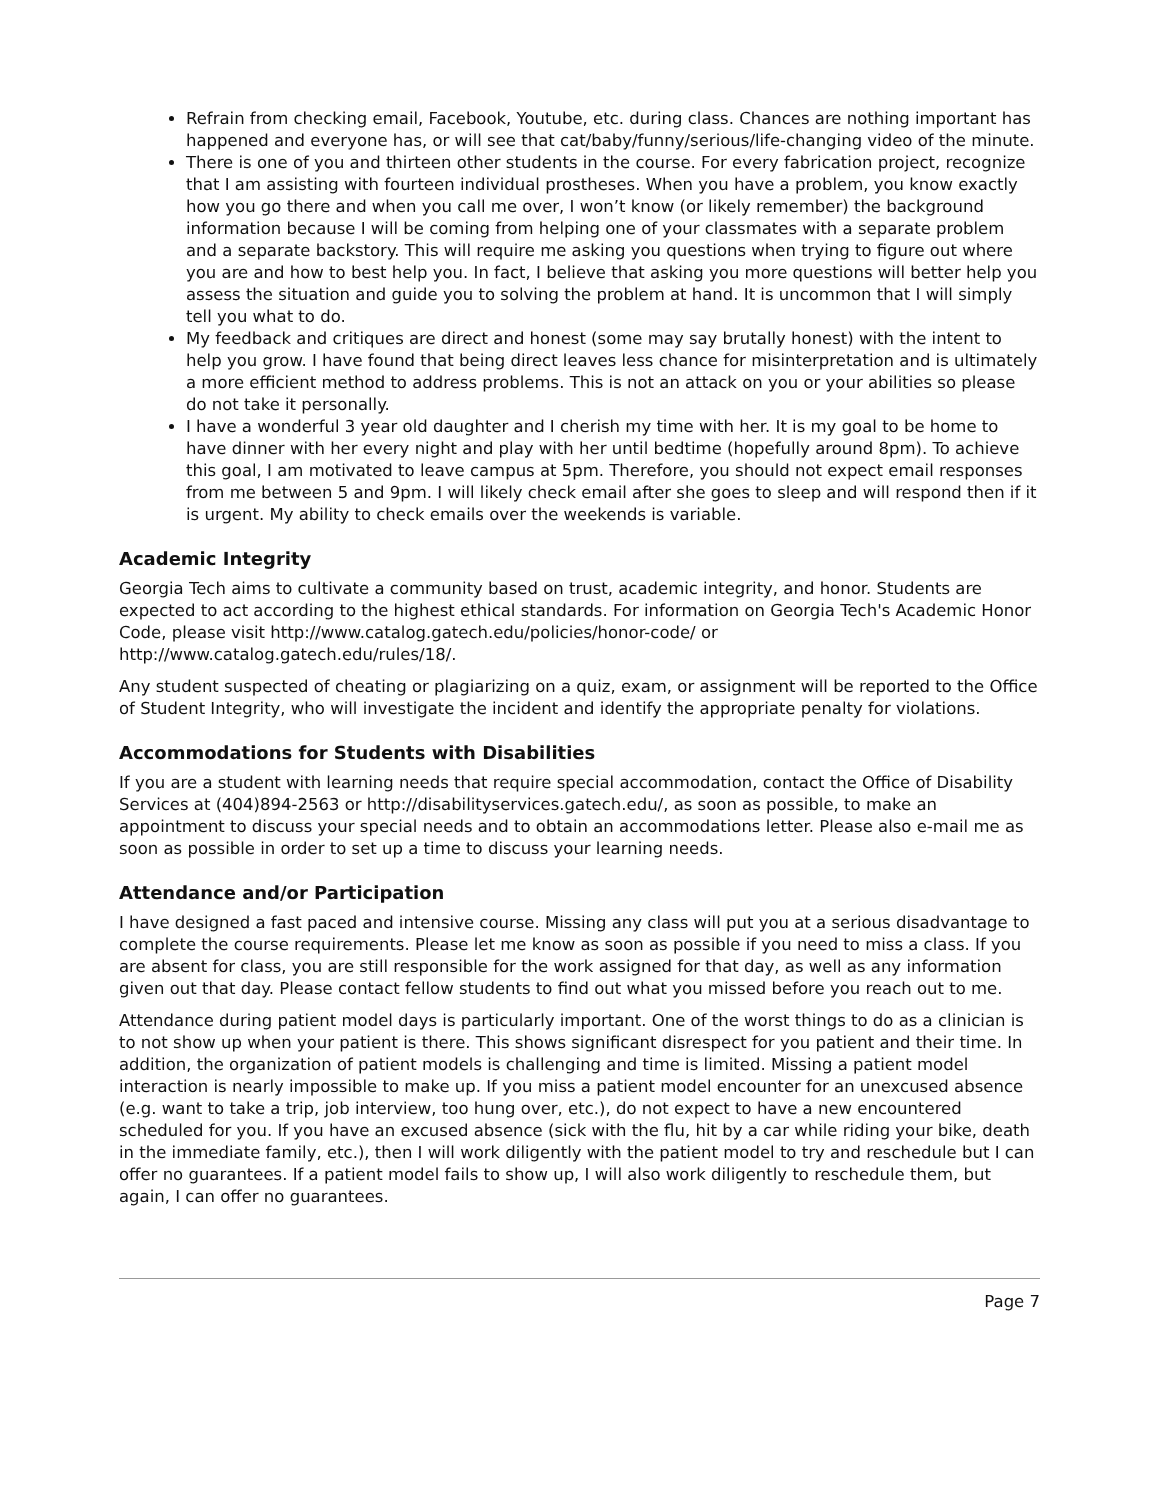Refrain from checking email, Facebook, Youtube, etc. during class. Chances are nothing important has happened and everyone has, or will see that cat/baby/funny/serious/life-changing video of the minute.
There is one of you and thirteen other students in the course. For every fabrication project, recognize that I am assisting with fourteen individual prostheses. When you have a problem, you know exactly how you go there and when you call me over, I won’t know (or likely remember) the background information because I will be coming from helping one of your classmates with a separate problem and a separate backstory. This will require me asking you questions when trying to figure out where you are and how to best help you. In fact, I believe that asking you more questions will better help you assess the situation and guide you to solving the problem at hand. It is uncommon that I will simply tell you what to do.
My feedback and critiques are direct and honest (some may say brutally honest) with the intent to help you grow. I have found that being direct leaves less chance for misinterpretation and is ultimately a more efficient method to address problems. This is not an attack on you or your abilities so please do not take it personally.
I have a wonderful 3 year old daughter and I cherish my time with her. It is my goal to be home to have dinner with her every night and play with her until bedtime (hopefully around 8pm). To achieve this goal, I am motivated to leave campus at 5pm. Therefore, you should not expect email responses from me between 5 and 9pm. I will likely check email after she goes to sleep and will respond then if it is urgent. My ability to check emails over the weekends is variable.
Academic Integrity
Georgia Tech aims to cultivate a community based on trust, academic integrity, and honor. Students are expected to act according to the highest ethical standards. For information on Georgia Tech's Academic Honor Code, please visit http://www.catalog.gatech.edu/policies/honor-code/ or http://www.catalog.gatech.edu/rules/18/.
Any student suspected of cheating or plagiarizing on a quiz, exam, or assignment will be reported to the Office of Student Integrity, who will investigate the incident and identify the appropriate penalty for violations.
Accommodations for Students with Disabilities
If you are a student with learning needs that require special accommodation, contact the Office of Disability Services at (404)894-2563 or http://disabilityservices.gatech.edu/, as soon as possible, to make an appointment to discuss your special needs and to obtain an accommodations letter. Please also e-mail me as soon as possible in order to set up a time to discuss your learning needs.
Attendance and/or Participation
I have designed a fast paced and intensive course. Missing any class will put you at a serious disadvantage to complete the course requirements. Please let me know as soon as possible if you need to miss a class. If you are absent for class, you are still responsible for the work assigned for that day, as well as any information given out that day. Please contact fellow students to find out what you missed before you reach out to me.
Attendance during patient model days is particularly important. One of the worst things to do as a clinician is to not show up when your patient is there. This shows significant disrespect for you patient and their time. In addition, the organization of patient models is challenging and time is limited. Missing a patient model interaction is nearly impossible to make up. If you miss a patient model encounter for an unexcused absence (e.g. want to take a trip, job interview, too hung over, etc.), do not expect to have a new encountered scheduled for you. If you have an excused absence (sick with the flu, hit by a car while riding your bike, death in the immediate family, etc.), then I will work diligently with the patient model to try and reschedule but I can offer no guarantees. If a patient model fails to show up, I will also work diligently to reschedule them, but again, I can offer no guarantees.
Page 7